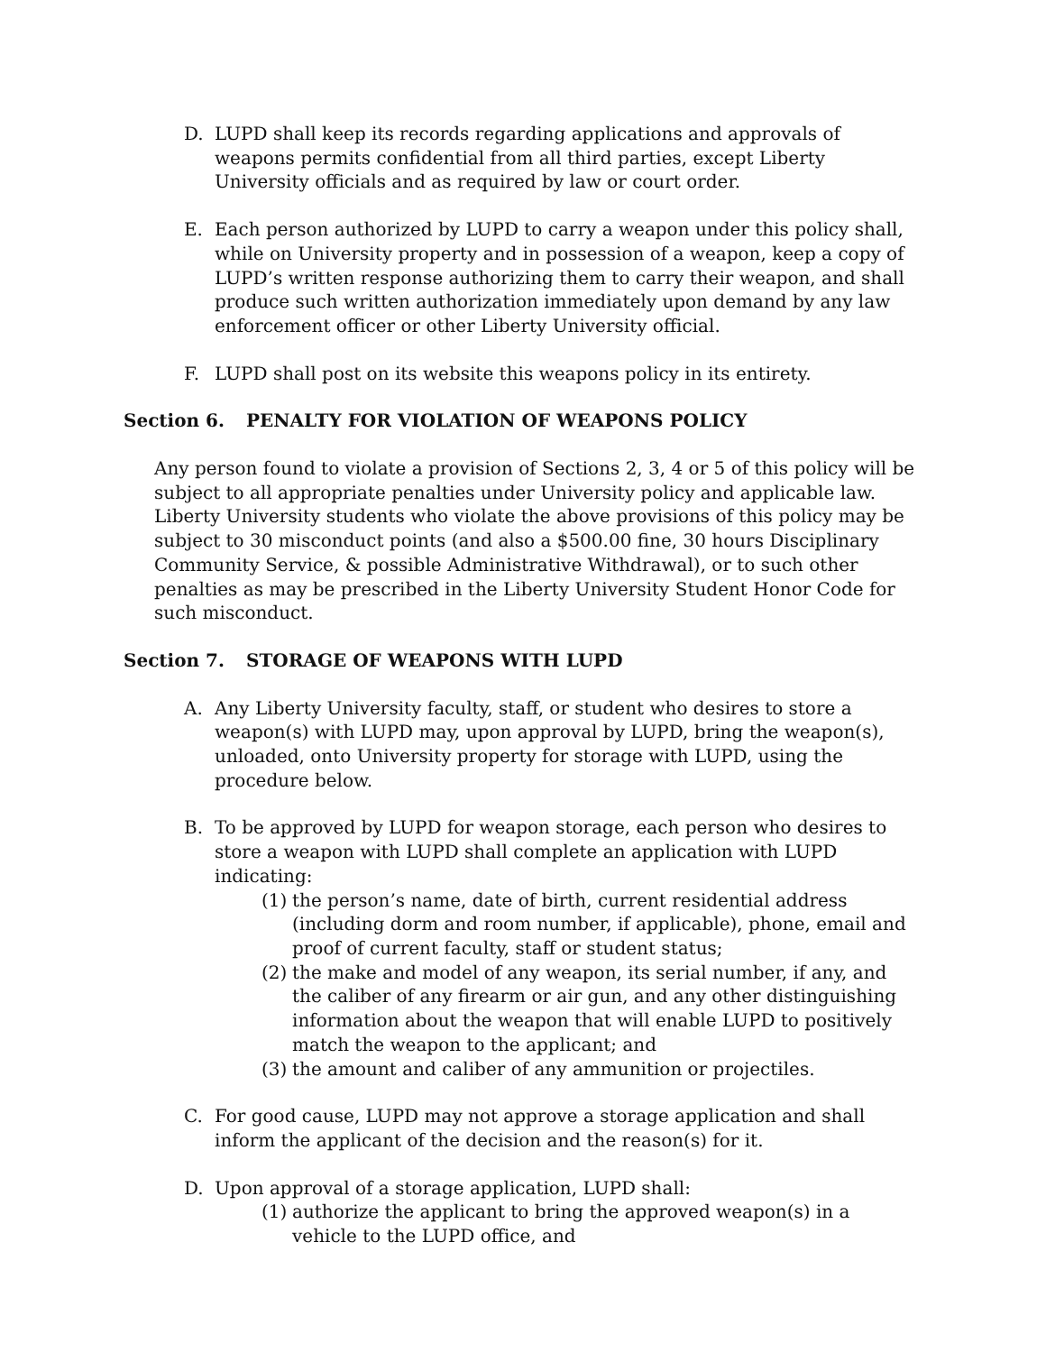D. LUPD shall keep its records regarding applications and approvals of weapons permits confidential from all third parties, except Liberty University officials and as required by law or court order.
E. Each person authorized by LUPD to carry a weapon under this policy shall, while on University property and in possession of a weapon, keep a copy of LUPD’s written response authorizing them to carry their weapon, and shall produce such written authorization immediately upon demand by any law enforcement officer or other Liberty University official.
F. LUPD shall post on its website this weapons policy in its entirety.
Section 6. PENALTY FOR VIOLATION OF WEAPONS POLICY
Any person found to violate a provision of Sections 2, 3, 4 or 5 of this policy will be subject to all appropriate penalties under University policy and applicable law. Liberty University students who violate the above provisions of this policy may be subject to 30 misconduct points (and also a $500.00 fine, 30 hours Disciplinary Community Service, & possible Administrative Withdrawal), or to such other penalties as may be prescribed in the Liberty University Student Honor Code for such misconduct.
Section 7. STORAGE OF WEAPONS WITH LUPD
A. Any Liberty University faculty, staff, or student who desires to store a weapon(s) with LUPD may, upon approval by LUPD, bring the weapon(s), unloaded, onto University property for storage with LUPD, using the procedure below.
B. To be approved by LUPD for weapon storage, each person who desires to store a weapon with LUPD shall complete an application with LUPD indicating:
(1)
the person’s name, date of birth, current residential address (including dorm and room number, if applicable), phone, email and proof of current faculty, staff or student status;
(2)
the make and model of any weapon, its serial number, if any, and the caliber of any firearm or air gun, and any other distinguishing information about the weapon that will enable LUPD to positively match the weapon to the applicant; and
(3)
the amount and caliber of any ammunition or projectiles.
C. For good cause, LUPD may not approve a storage application and shall inform the applicant of the decision and the reason(s) for it.
D. Upon approval of a storage application, LUPD shall:
(1)
authorize the applicant to bring the approved weapon(s) in a vehicle to the LUPD office, and